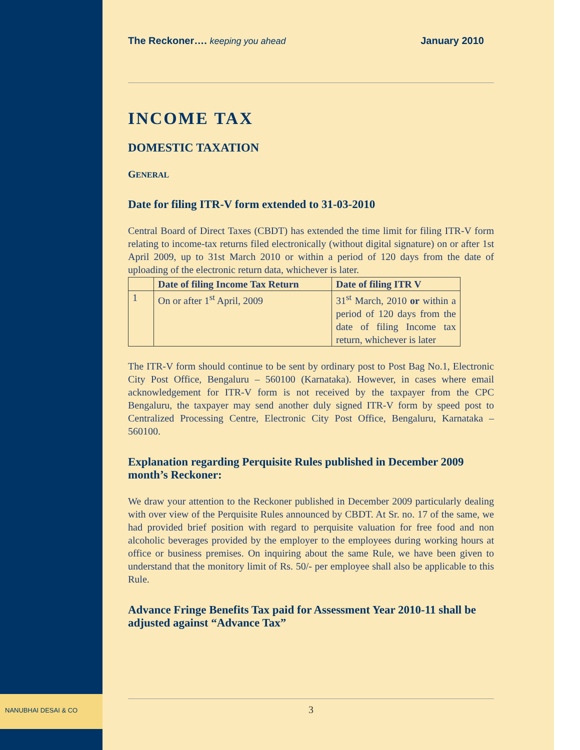NANUBHAI DESAI & CO
The Reckoner…. keeping you ahead January 2010
INCOME TAX
DOMESTIC TAXATION
GENERAL
Date for filing ITR-V form extended to 31-03-2010
Central Board of Direct Taxes (CBDT) has extended the time limit for filing ITR-V form relating to income-tax returns filed electronically (without digital signature) on or after 1st April 2009, up to 31st March 2010 or within a period of 120 days from the date of uploading of the electronic return data, whichever is later.
| | Date of filing Income Tax Return | Date of filing ITR V |
| --- | --- | --- |
| 1 | On or after 1<sup>st</sup> April, 2009 | 31<sup>st</sup> March, 2010 or within a period of 120 days from the date of filing Income tax return, whichever is later |
The ITR-V form should continue to be sent by ordinary post to Post Bag No.1, Electronic City Post Office, Bengaluru – 560100 (Karnataka). However, in cases where email acknowledgement for ITR-V form is not received by the taxpayer from the CPC Bengaluru, the taxpayer may send another duly signed ITR-V form by speed post to Centralized Processing Centre, Electronic City Post Office, Bengaluru, Karnataka – 560100.
Explanation regarding Perquisite Rules published in December 2009 month’s Reckoner:
We draw your attention to the Reckoner published in December 2009 particularly dealing with over view of the Perquisite Rules announced by CBDT. At Sr. no. 17 of the same, we had provided brief position with regard to perquisite valuation for free food and non alcoholic beverages provided by the employer to the employees during working hours at office or business premises. On inquiring about the same Rule, we have been given to understand that the monitory limit of Rs. 50/- per employee shall also be applicable to this Rule.
Advance Fringe Benefits Tax paid for Assessment Year 2010-11 shall be adjusted against “Advance Tax”
3